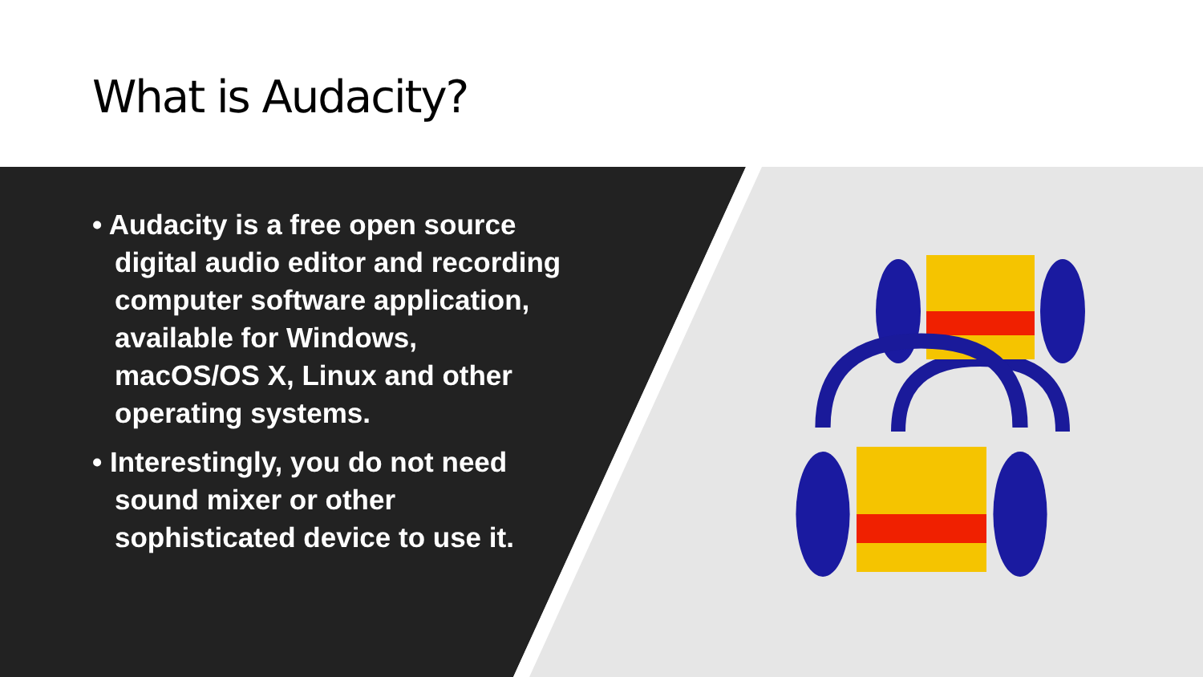What is Audacity?
• Audacity is a free open source digital audio editor and recording computer software application, available for Windows, macOS/OS X, Linux and other operating systems.
• Interestingly, you do not need sound mixer or other sophisticated device to use it.